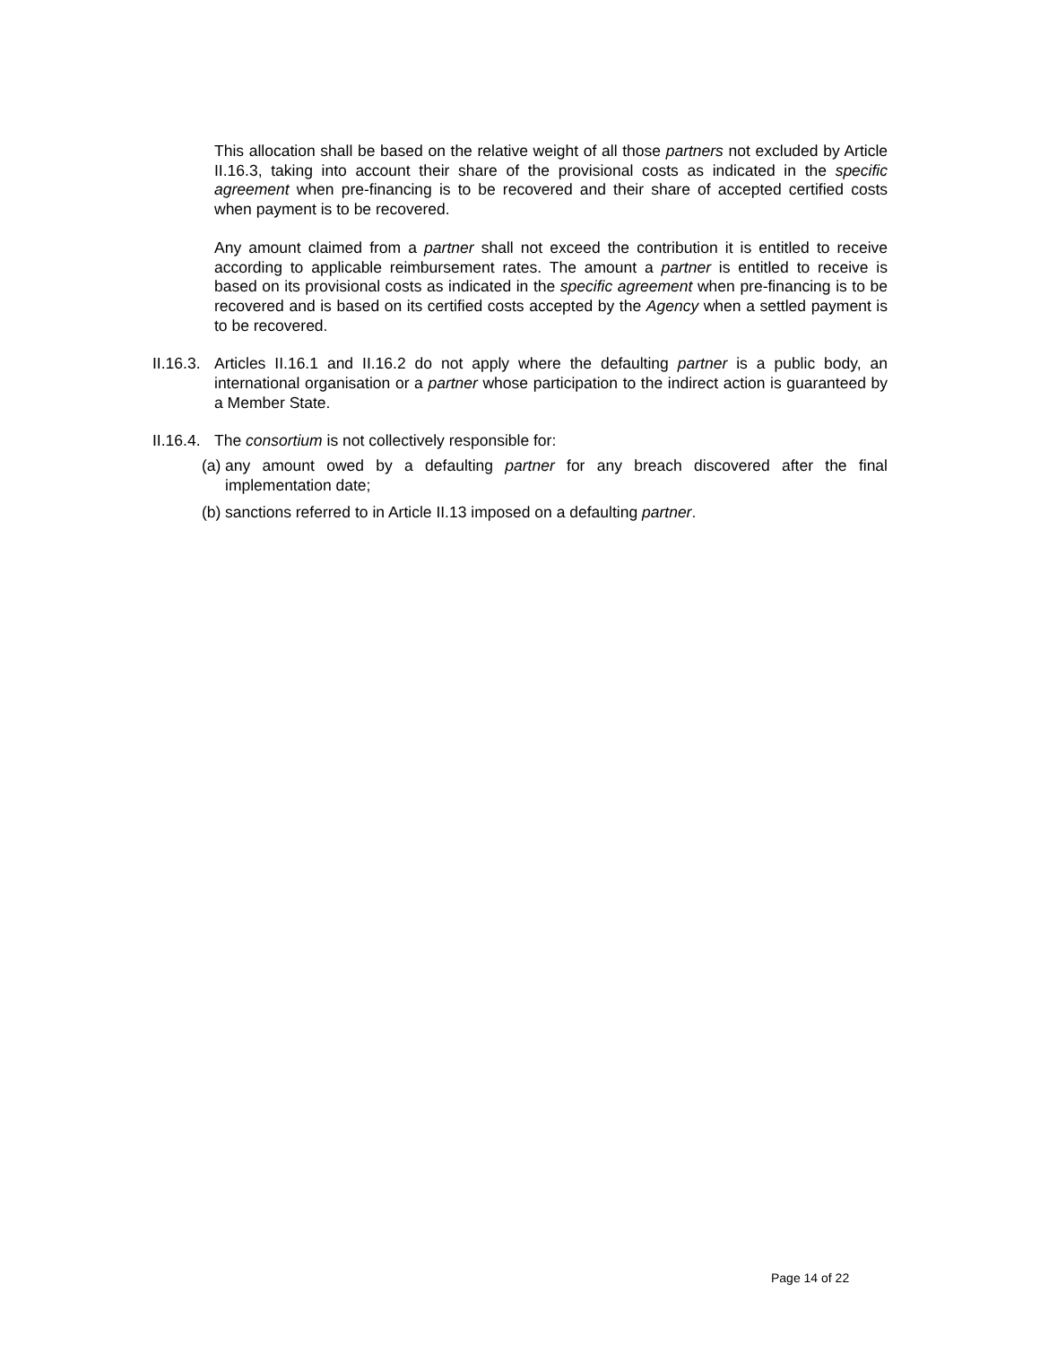This allocation shall be based on the relative weight of all those partners not excluded by Article II.16.3, taking into account their share of the provisional costs as indicated in the specific agreement when pre-financing is to be recovered and their share of accepted certified costs when payment is to be recovered.
Any amount claimed from a partner shall not exceed the contribution it is entitled to receive according to applicable reimbursement rates. The amount a partner is entitled to receive is based on its provisional costs as indicated in the specific agreement when pre-financing is to be recovered and is based on its certified costs accepted by the Agency when a settled payment is to be recovered.
II.16.3.
Articles II.16.1 and II.16.2 do not apply where the defaulting partner is a public body, an international organisation or a partner whose participation to the indirect action is guaranteed by a Member State.
II.16.4.
The consortium is not collectively responsible for:
(a)
any amount owed by a defaulting partner for any breach discovered after the final implementation date;
(b)
sanctions referred to in Article II.13 imposed on a defaulting partner.
Page 14 of 22